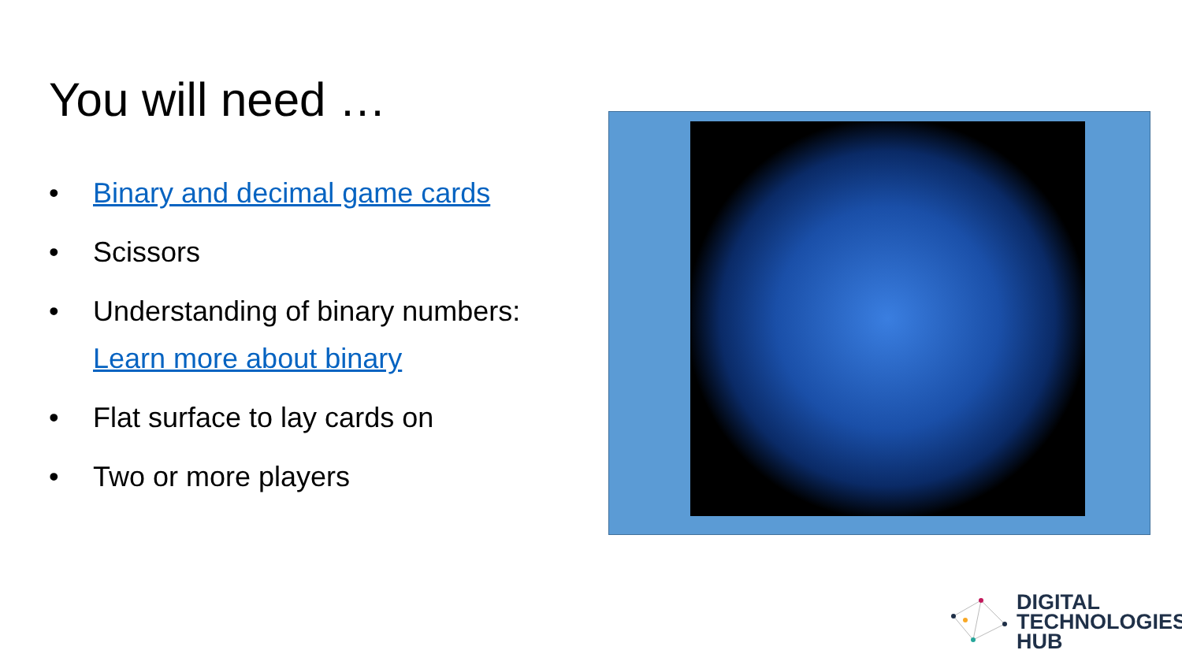You will need …
• Binary and decimal game cards
• Scissors
• Understanding of binary numbers:
Learn more about binary
• Flat surface to lay cards on
• Two or more players
DIGITAL
TECHNOLOGIES
HUB